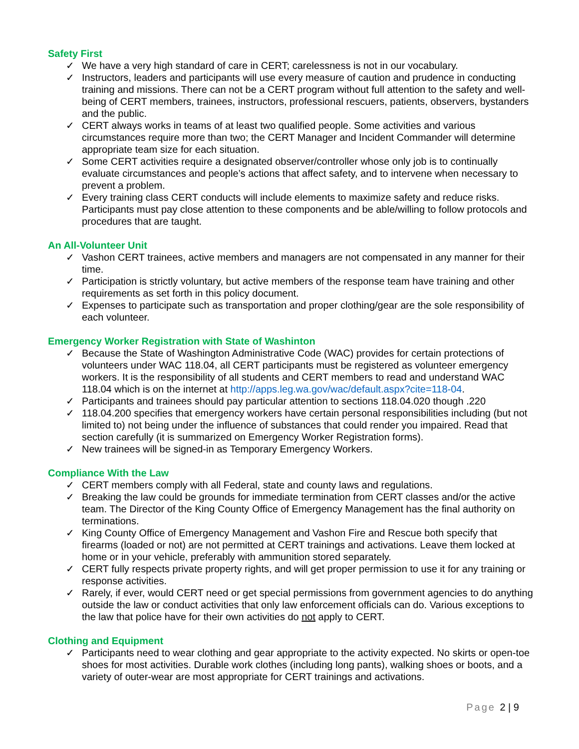Safety First
✓ We have a very high standard of care in CERT; carelessness is not in our vocabulary.
✓ Instructors, leaders and participants will use every measure of caution and prudence in conducting training and missions. There can not be a CERT program without full attention to the safety and well-being of CERT members, trainees, instructors, professional rescuers, patients, observers, bystanders and the public.
✓ CERT always works in teams of at least two qualified people. Some activities and various circumstances require more than two; the CERT Manager and Incident Commander will determine appropriate team size for each situation.
✓ Some CERT activities require a designated observer/controller whose only job is to continually evaluate circumstances and people’s actions that affect safety, and to intervene when necessary to prevent a problem.
✓ Every training class CERT conducts will include elements to maximize safety and reduce risks. Participants must pay close attention to these components and be able/willing to follow protocols and procedures that are taught.
An All-Volunteer Unit
✓ Vashon CERT trainees, active members and managers are not compensated in any manner for their time.
✓ Participation is strictly voluntary, but active members of the response team have training and other requirements as set forth in this policy document.
✓ Expenses to participate such as transportation and proper clothing/gear are the sole responsibility of each volunteer.
Emergency Worker Registration with State of Washinton
✓ Because the State of Washington Administrative Code (WAC) provides for certain protections of volunteers under WAC 118.04, all CERT participants must be registered as volunteer emergency workers. It is the responsibility of all students and CERT members to read and understand WAC 118.04 which is on the internet at http://apps.leg.wa.gov/wac/default.aspx?cite=118-04.
✓ Participants and trainees should pay particular attention to sections 118.04.020 though .220
✓ 118.04.200 specifies that emergency workers have certain personal responsibilities including (but not limited to) not being under the influence of substances that could render you impaired. Read that section carefully (it is summarized on Emergency Worker Registration forms).
✓ New trainees will be signed-in as Temporary Emergency Workers.
Compliance With the Law
✓ CERT members comply with all Federal, state and county laws and regulations.
✓ Breaking the law could be grounds for immediate termination from CERT classes and/or the active team. The Director of the King County Office of Emergency Management has the final authority on terminations.
✓ King County Office of Emergency Management and Vashon Fire and Rescue both specify that firearms (loaded or not) are not permitted at CERT trainings and activations. Leave them locked at home or in your vehicle, preferably with ammunition stored separately.
✓ CERT fully respects private property rights, and will get proper permission to use it for any training or response activities.
✓ Rarely, if ever, would CERT need or get special permissions from government agencies to do anything outside the law or conduct activities that only law enforcement officials can do. Various exceptions to the law that police have for their own activities do not apply to CERT.
Clothing and Equipment
✓ Participants need to wear clothing and gear appropriate to the activity expected. No skirts or open-toe shoes for most activities. Durable work clothes (including long pants), walking shoes or boots, and a variety of outer-wear are most appropriate for CERT trainings and activations.
Page 2 | 9